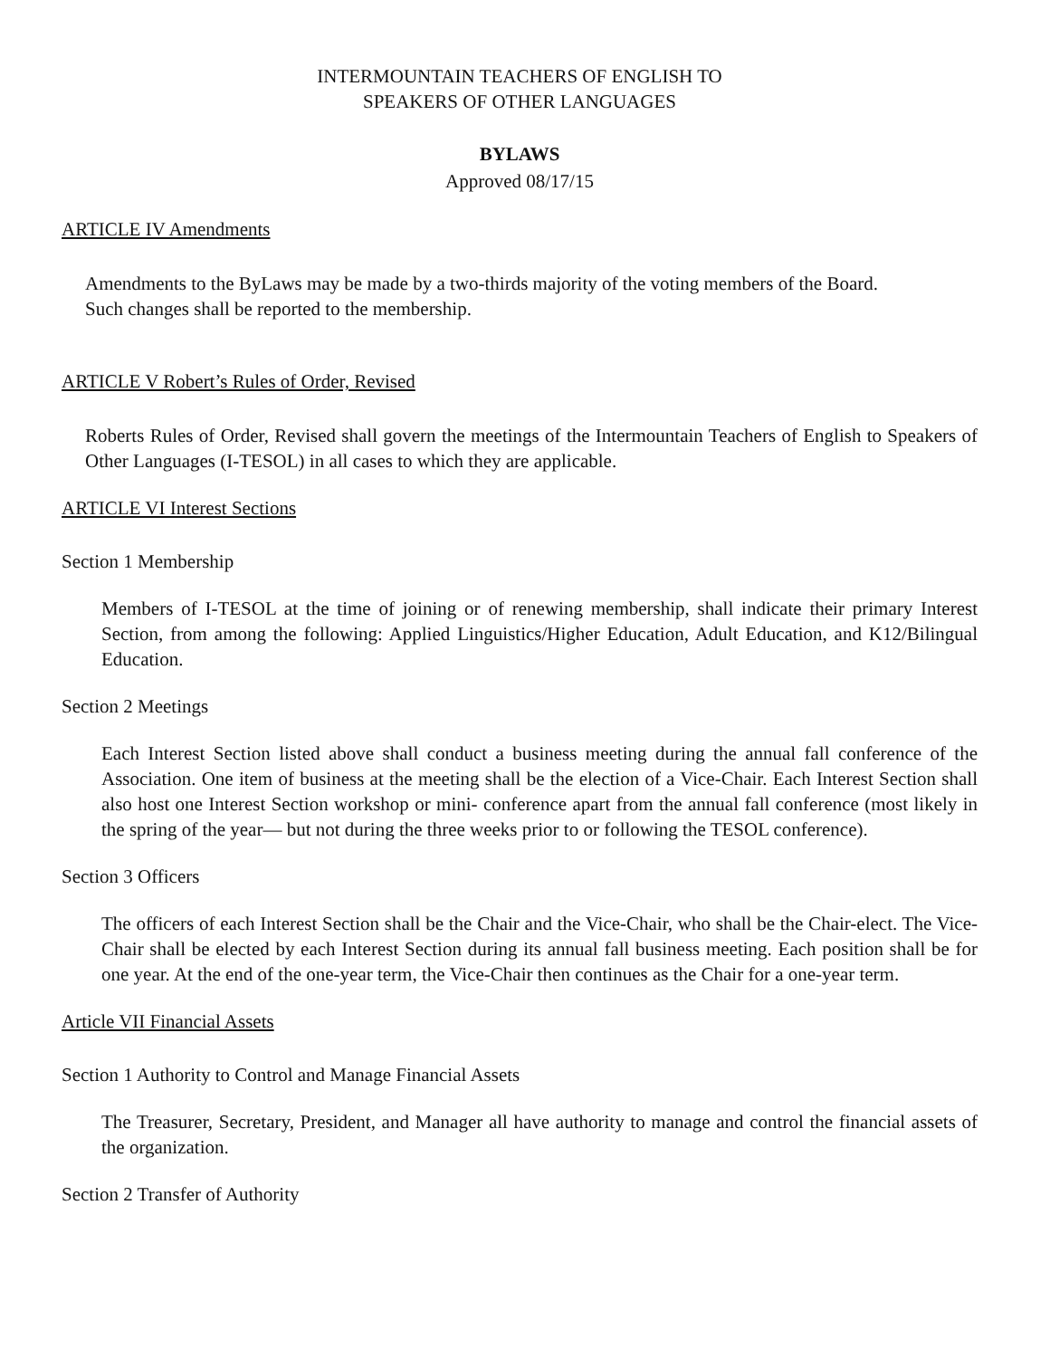INTERMOUNTAIN TEACHERS OF ENGLISH TO
SPEAKERS OF OTHER LANGUAGES
BYLAWS
Approved 08/17/15
ARTICLE IV Amendments
Amendments to the ByLaws may be made by a two-thirds majority of the voting members of the Board.
Such changes shall be reported to the membership.
ARTICLE V Robert’s Rules of Order, Revised
Roberts Rules of Order, Revised shall govern the meetings of the Intermountain Teachers of English to Speakers of Other Languages (I-TESOL) in all cases to which they are applicable.
ARTICLE VI Interest Sections
Section 1 Membership
Members of I-TESOL at the time of joining or of renewing membership, shall indicate their primary Interest Section, from among the following: Applied Linguistics/Higher Education, Adult Education, and K12/Bilingual Education.
Section 2 Meetings
Each Interest Section listed above shall conduct a business meeting during the annual fall conference of the Association. One item of business at the meeting shall be the election of a Vice-Chair. Each Interest Section shall also host one Interest Section workshop or mini- conference apart from the annual fall conference (most likely in the spring of the year— but not during the three weeks prior to or following the TESOL conference).
Section 3 Officers
The officers of each Interest Section shall be the Chair and the Vice-Chair, who shall be the Chair-elect. The Vice-Chair shall be elected by each Interest Section during its annual fall business meeting. Each position shall be for one year. At the end of the one-year term, the Vice-Chair then continues as the Chair for a one-year term.
Article VII Financial Assets
Section 1 Authority to Control and Manage Financial Assets
The Treasurer, Secretary, President, and Manager all have authority to manage and control the financial assets of the organization.
Section 2 Transfer of Authority